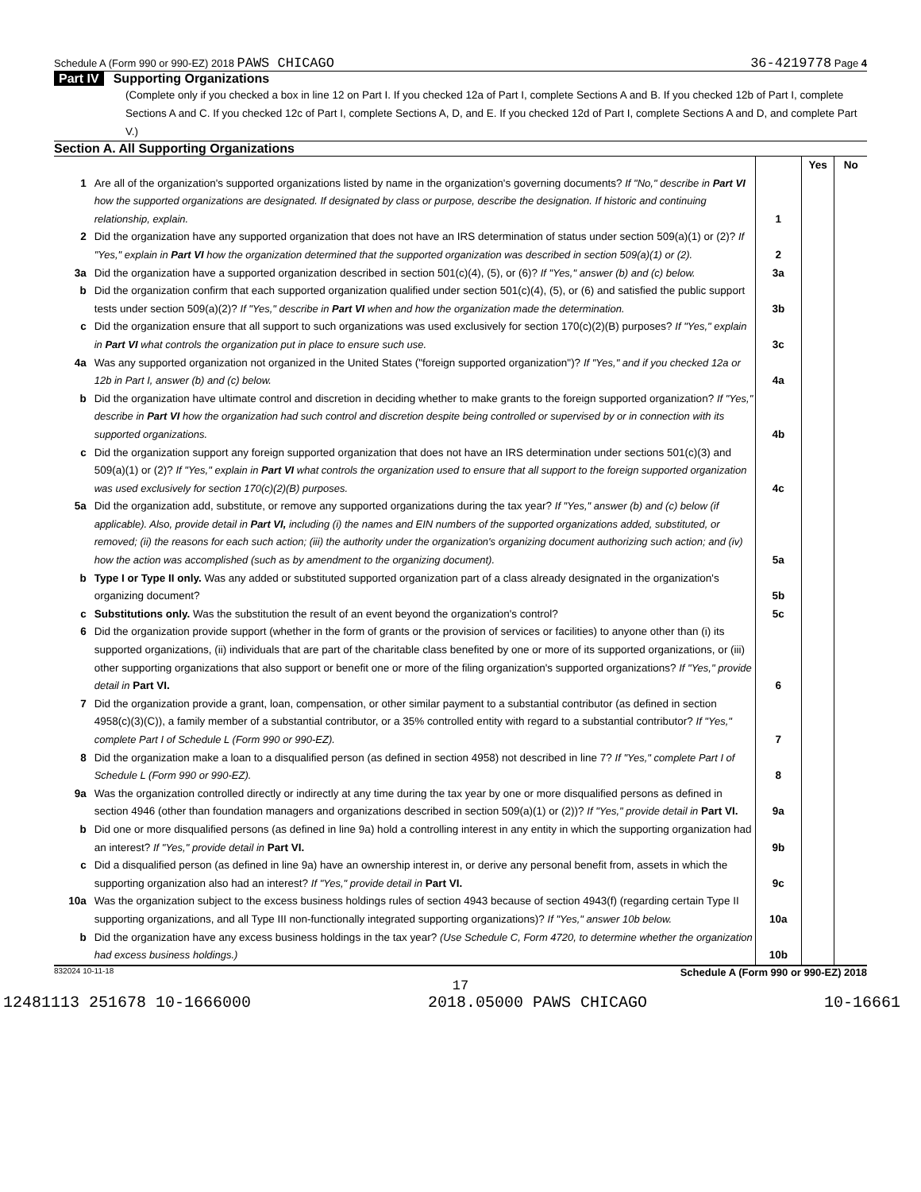Schedule A (Form 990 or 990-EZ) 2018 PAWS CHICAGO
36-4219778 Page 4
Part IV Supporting Organizations
(Complete only if you checked a box in line 12 on Part I. If you checked 12a of Part I, complete Sections A and B. If you checked 12b of Part I, complete Sections A and C. If you checked 12c of Part I, complete Sections A, D, and E. If you checked 12d of Part I, complete Sections A and D, and complete Part V.)
Section A. All Supporting Organizations
| | | | Yes | No |
| 1 | Are all of the organization's supported organizations listed by name in the organization's governing documents? If "No," describe in Part VI how the supported organizations are designated. If designated by class or purpose, describe the designation. If historic and continuing relationship, explain. | 1 | | |
| 2 | Did the organization have any supported organization that does not have an IRS determination of status under section 509(a)(1) or (2)? If "Yes," explain in Part VI how the organization determined that the supported organization was described in section 509(a)(1) or (2). | 2 | | |
| 3a | Did the organization have a supported organization described in section 501(c)(4), (5), or (6)? If "Yes," answer (b) and (c) below. | 3a | | |
| b | Did the organization confirm that each supported organization qualified under section 501(c)(4), (5), or (6) and satisfied the public support tests under section 509(a)(2)? If "Yes," describe in Part VI when and how the organization made the determination. | 3b | | |
| c | Did the organization ensure that all support to such organizations was used exclusively for section 170(c)(2)(B) purposes? If "Yes," explain in Part VI what controls the organization put in place to ensure such use. | 3c | | |
| 4a | Was any supported organization not organized in the United States ("foreign supported organization")? If "Yes," and if you checked 12a or 12b in Part I, answer (b) and (c) below. | 4a | | |
| b | Did the organization have ultimate control and discretion in deciding whether to make grants to the foreign supported organization? If "Yes," describe in Part VI how the organization had such control and discretion despite being controlled or supervised by or in connection with its supported organizations. | 4b | | |
| c | Did the organization support any foreign supported organization that does not have an IRS determination under sections 501(c)(3) and 509(a)(1) or (2)? If "Yes," explain in Part VI what controls the organization used to ensure that all support to the foreign supported organization was used exclusively for section 170(c)(2)(B) purposes. | 4c | | |
| 5a | Did the organization add, substitute, or remove any supported organizations during the tax year? If "Yes," answer (b) and (c) below (if applicable). Also, provide detail in Part VI, including (i) the names and EIN numbers of the supported organizations added, substituted, or removed; (ii) the reasons for each such action; (iii) the authority under the organization's organizing document authorizing such action; and (iv) how the action was accomplished (such as by amendment to the organizing document). | 5a | | |
| b | Type I or Type II only. Was any added or substituted supported organization part of a class already designated in the organization's organizing document? | 5b | | |
| c | Substitutions only. Was the substitution the result of an event beyond the organization's control? | 5c | | |
| 6 | Did the organization provide support (whether in the form of grants or the provision of services or facilities) to anyone other than (i) its supported organizations, (ii) individuals that are part of the charitable class benefited by one or more of its supported organizations, or (iii) other supporting organizations that also support or benefit one or more of the filing organization's supported organizations? If "Yes," provide detail in Part VI. | 6 | | |
| 7 | Did the organization provide a grant, loan, compensation, or other similar payment to a substantial contributor (as defined in section 4958(c)(3)(C)), a family member of a substantial contributor, or a 35% controlled entity with regard to a substantial contributor? If "Yes," complete Part I of Schedule L (Form 990 or 990-EZ). | 7 | | |
| 8 | Did the organization make a loan to a disqualified person (as defined in section 4958) not described in line 7? If "Yes," complete Part I of Schedule L (Form 990 or 990-EZ). | 8 | | |
| 9a | Was the organization controlled directly or indirectly at any time during the tax year by one or more disqualified persons as defined in section 4946 (other than foundation managers and organizations described in section 509(a)(1) or (2))? If "Yes," provide detail in Part VI. | 9a | | |
| b | Did one or more disqualified persons (as defined in line 9a) hold a controlling interest in any entity in which the supporting organization had an interest? If "Yes," provide detail in Part VI. | 9b | | |
| c | Did a disqualified person (as defined in line 9a) have an ownership interest in, or derive any personal benefit from, assets in which the supporting organization also had an interest? If "Yes," provide detail in Part VI. | 9c | | |
| 10a | Was the organization subject to the excess business holdings rules of section 4943 because of section 4943(f) (regarding certain Type II supporting organizations, and all Type III non-functionally integrated supporting organizations)? If "Yes," answer 10b below. | 10a | | |
| b | Did the organization have any excess business holdings in the tax year? (Use Schedule C, Form 4720, to determine whether the organization had excess business holdings.) | 10b | | |
832024 10-11-18 Schedule A (Form 990 or 990-EZ) 2018
17
12481113 251678 10-1666000 2018.05000 PAWS CHICAGO 10-16661